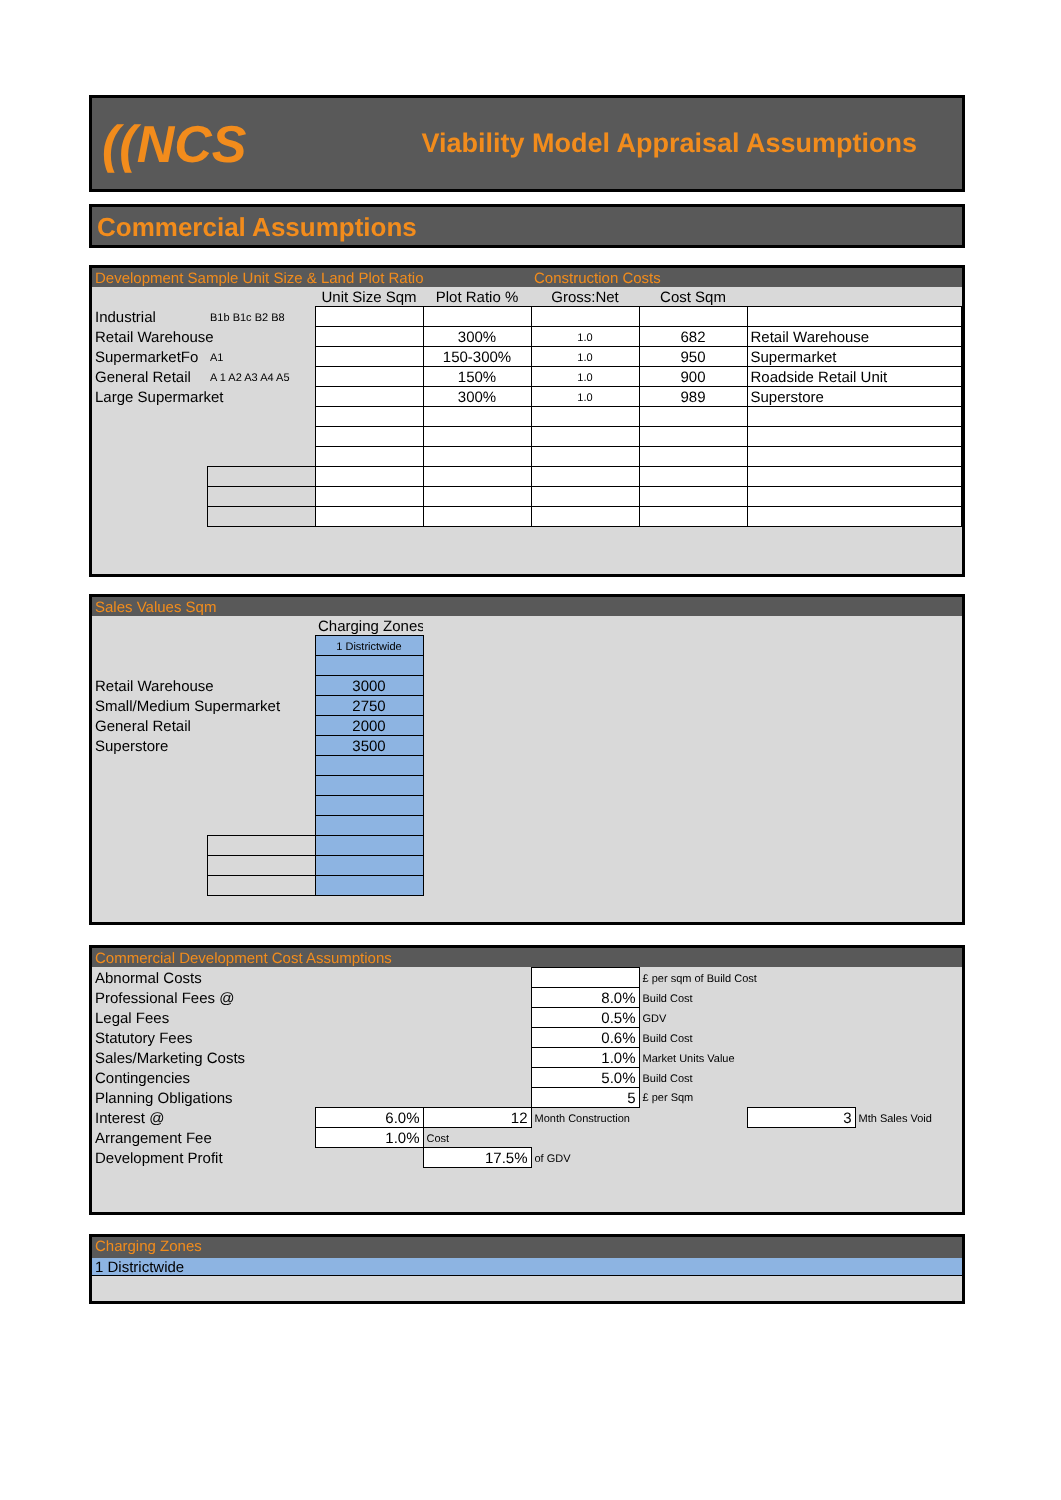((NCS
Viability Model Appraisal Assumptions
Commercial Assumptions
| Development Sample Unit Size & Land Plot Ratio | | | | Construction Costs | | |
| | | Unit Size Sqm | Plot Ratio % | Gross:Net | Cost Sqm | |
| Industrial | B1b B1c B2 B8 | | | | | |
| Retail Warehouse | | | 300% | 1.0 | 682 | Retail Warehouse |
| SupermarketFo | A1 | | 150-300% | 1.0 | 950 | Supermarket |
| General Retail | A 1 A2 A3 A4 A5 | | 150% | 1.0 | 900 | Roadside Retail Unit |
| Large Supermarket | | | 300% | 1.0 | 989 | Superstore |
| Sales Values Sqm | | | |
| | | Charging Zones | |
| | | 1 Districtwide | |
| Retail Warehouse | | 3000 | |
| Small/Medium Supermarket | | 2750 | |
| General Retail | | 2000 | |
| Superstore | | 3500 | |
| Commercial Development Cost Assumptions | | | | | | |
| Abnormal Costs | | | | £ per sqm of Build Cost | | |
| Professional Fees @ | | | 8.0% | Build Cost | | |
| Legal Fees | | | 0.5% | GDV | | |
| Statutory Fees | | | 0.6% | Build Cost | | |
| Sales/Marketing Costs | | | 1.0% | Market Units Value | | |
| Contingencies | | | 5.0% | Build Cost | | |
| Planning Obligations | | | 5 | £ per Sqm | | |
| Interest @ | 6.0% | 12 | Month Construction | | 3 | Mth Sales Void |
| Arrangement Fee | 1.0% | Cost | | | | |
| Development Profit | | 17.5% | of GDV | | | |
Charging Zones
1 Districtwide